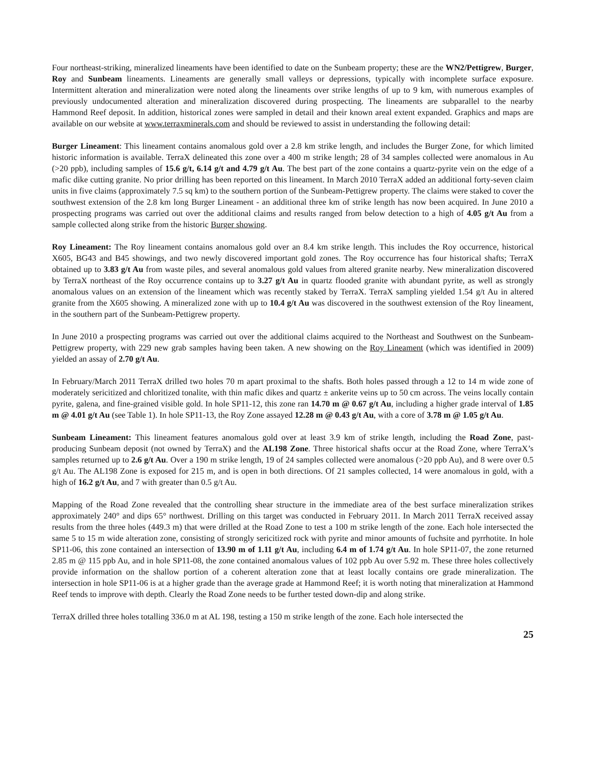Four northeast-striking, mineralized lineaments have been identified to date on the Sunbeam property; these are the WN2/Pettigrew, Burger, Roy and Sunbeam lineaments. Lineaments are generally small valleys or depressions, typically with incomplete surface exposure. Intermittent alteration and mineralization were noted along the lineaments over strike lengths of up to 9 km, with numerous examples of previously undocumented alteration and mineralization discovered during prospecting. The lineaments are subparallel to the nearby Hammond Reef deposit. In addition, historical zones were sampled in detail and their known areal extent expanded. Graphics and maps are available on our website at www.terraxminerals.com and should be reviewed to assist in understanding the following detail:
Burger Lineament: This lineament contains anomalous gold over a 2.8 km strike length, and includes the Burger Zone, for which limited historic information is available. TerraX delineated this zone over a 400 m strike length; 28 of 34 samples collected were anomalous in Au (>20 ppb), including samples of 15.6 g/t, 6.14 g/t and 4.79 g/t Au. The best part of the zone contains a quartz-pyrite vein on the edge of a mafic dike cutting granite. No prior drilling has been reported on this lineament. In March 2010 TerraX added an additional forty-seven claim units in five claims (approximately 7.5 sq km) to the southern portion of the Sunbeam-Pettigrew property. The claims were staked to cover the southwest extension of the 2.8 km long Burger Lineament - an additional three km of strike length has now been acquired. In June 2010 a prospecting programs was carried out over the additional claims and results ranged from below detection to a high of 4.05 g/t Au from a sample collected along strike from the historic Burger showing.
Roy Lineament: The Roy lineament contains anomalous gold over an 8.4 km strike length. This includes the Roy occurrence, historical X605, BG43 and B45 showings, and two newly discovered important gold zones. The Roy occurrence has four historical shafts; TerraX obtained up to 3.83 g/t Au from waste piles, and several anomalous gold values from altered granite nearby. New mineralization discovered by TerraX northeast of the Roy occurrence contains up to 3.27 g/t Au in quartz flooded granite with abundant pyrite, as well as strongly anomalous values on an extension of the lineament which was recently staked by TerraX. TerraX sampling yielded 1.54 g/t Au in altered granite from the X605 showing. A mineralized zone with up to 10.4 g/t Au was discovered in the southwest extension of the Roy lineament, in the southern part of the Sunbeam-Pettigrew property.
In June 2010 a prospecting programs was carried out over the additional claims acquired to the Northeast and Southwest on the Sunbeam-Pettigrew property, with 229 new grab samples having been taken. A new showing on the Roy Lineament (which was identified in 2009) yielded an assay of 2.70 g/t Au.
In February/March 2011 TerraX drilled two holes 70 m apart proximal to the shafts. Both holes passed through a 12 to 14 m wide zone of moderately sericitized and chloritized tonalite, with thin mafic dikes and quartz ± ankerite veins up to 50 cm across. The veins locally contain pyrite, galena, and fine-grained visible gold. In hole SP11-12, this zone ran 14.70 m @ 0.67 g/t Au, including a higher grade interval of 1.85 m @ 4.01 g/t Au (see Table 1). In hole SP11-13, the Roy Zone assayed 12.28 m @ 0.43 g/t Au, with a core of 3.78 m @ 1.05 g/t Au.
Sunbeam Lineament: This lineament features anomalous gold over at least 3.9 km of strike length, including the Road Zone, past-producing Sunbeam deposit (not owned by TerraX) and the AL198 Zone. Three historical shafts occur at the Road Zone, where TerraX’s samples returned up to 2.6 g/t Au. Over a 190 m strike length, 19 of 24 samples collected were anomalous (>20 ppb Au), and 8 were over 0.5 g/t Au. The AL198 Zone is exposed for 215 m, and is open in both directions. Of 21 samples collected, 14 were anomalous in gold, with a high of 16.2 g/t Au, and 7 with greater than 0.5 g/t Au.
Mapping of the Road Zone revealed that the controlling shear structure in the immediate area of the best surface mineralization strikes approximately 240° and dips 65° northwest. Drilling on this target was conducted in February 2011. In March 2011 TerraX received assay results from the three holes (449.3 m) that were drilled at the Road Zone to test a 100 m strike length of the zone. Each hole intersected the same 5 to 15 m wide alteration zone, consisting of strongly sericitized rock with pyrite and minor amounts of fuchsite and pyrrhotite. In hole SP11-06, this zone contained an intersection of 13.90 m of 1.11 g/t Au, including 6.4 m of 1.74 g/t Au. In hole SP11-07, the zone returned 2.85 m @ 115 ppb Au, and in hole SP11-08, the zone contained anomalous values of 102 ppb Au over 5.92 m. These three holes collectively provide information on the shallow portion of a coherent alteration zone that at least locally contains ore grade mineralization. The intersection in hole SP11-06 is at a higher grade than the average grade at Hammond Reef; it is worth noting that mineralization at Hammond Reef tends to improve with depth. Clearly the Road Zone needs to be further tested down-dip and along strike.
TerraX drilled three holes totalling 336.0 m at AL 198, testing a 150 m strike length of the zone. Each hole intersected the
25